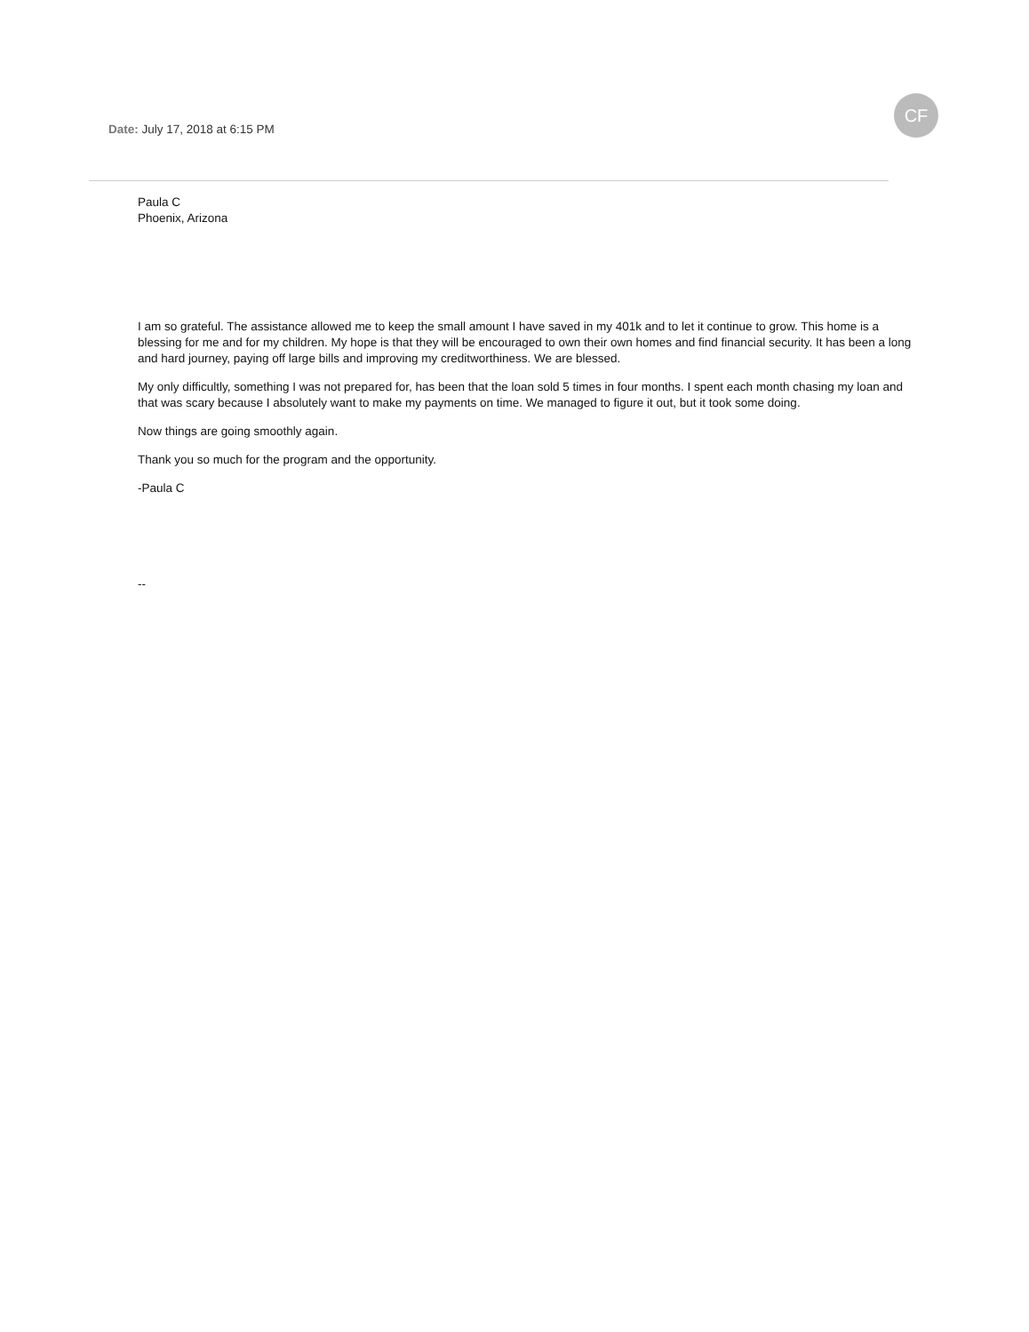Date: July 17, 2018 at 6:15 PM
CF
Paula C
Phoenix, Arizona
I am so grateful. The assistance allowed me to keep the small amount I have saved in my 401k and to let it continue to grow. This home is a blessing for me and for my children. My hope is that they will be encouraged to own their own homes and find financial security. It has been a long and hard journey, paying off large bills and improving my creditworthiness. We are blessed.
My only difficultly, something I was not prepared for, has been that the loan sold 5 times in four months. I spent each month chasing my loan and that was scary because I absolutely want to make my payments on time. We managed to figure it out, but it took some doing.
Now things are going smoothly again.
Thank you so much for the program and the opportunity.
-Paula C
--